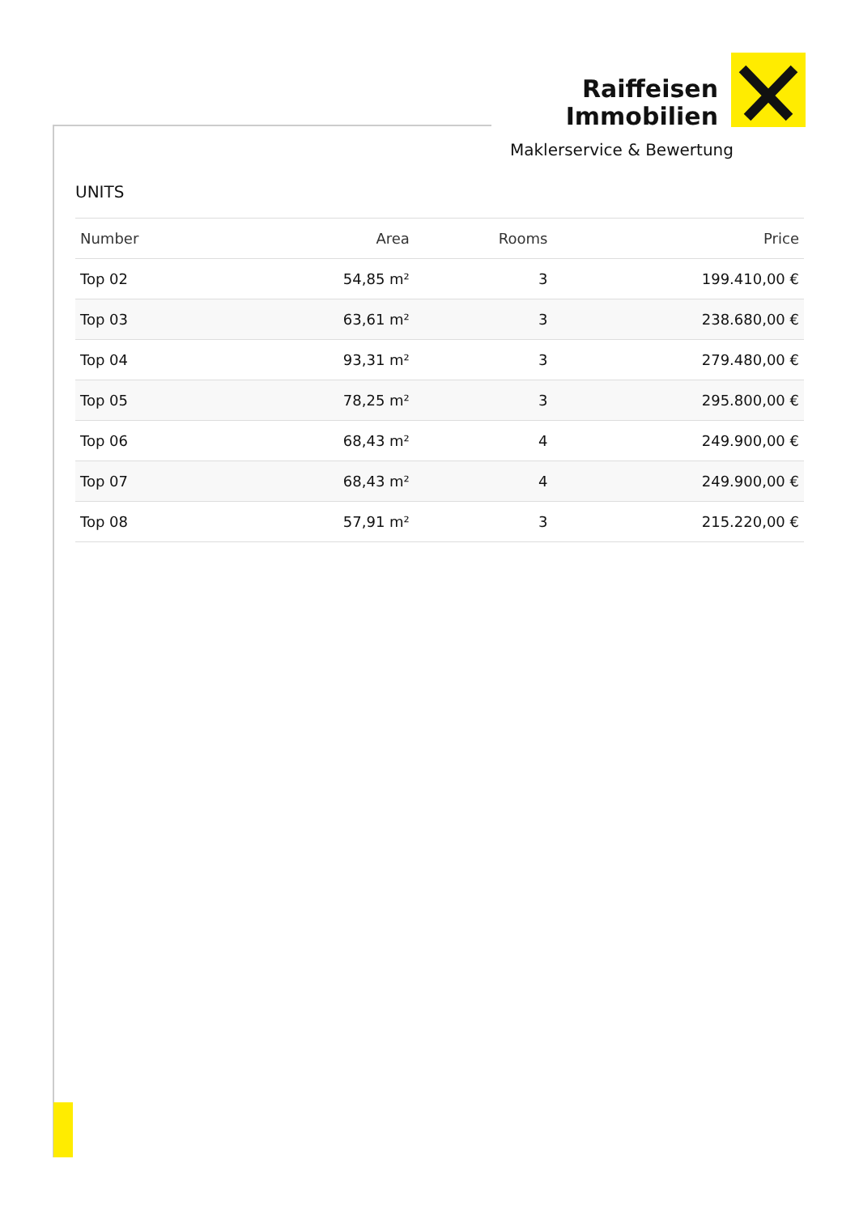Raiffeisen
Immobilien
Maklerservice & Bewertung
UNITS
| Number | Area | Rooms | Price |
| --- | --- | --- | --- |
| Top 02 | 54,85 m² | 3 | 199.410,00 € |
| Top 03 | 63,61 m² | 3 | 238.680,00 € |
| Top 04 | 93,31 m² | 3 | 279.480,00 € |
| Top 05 | 78,25 m² | 3 | 295.800,00 € |
| Top 06 | 68,43 m² | 4 | 249.900,00 € |
| Top 07 | 68,43 m² | 4 | 249.900,00 € |
| Top 08 | 57,91 m² | 3 | 215.220,00 € |